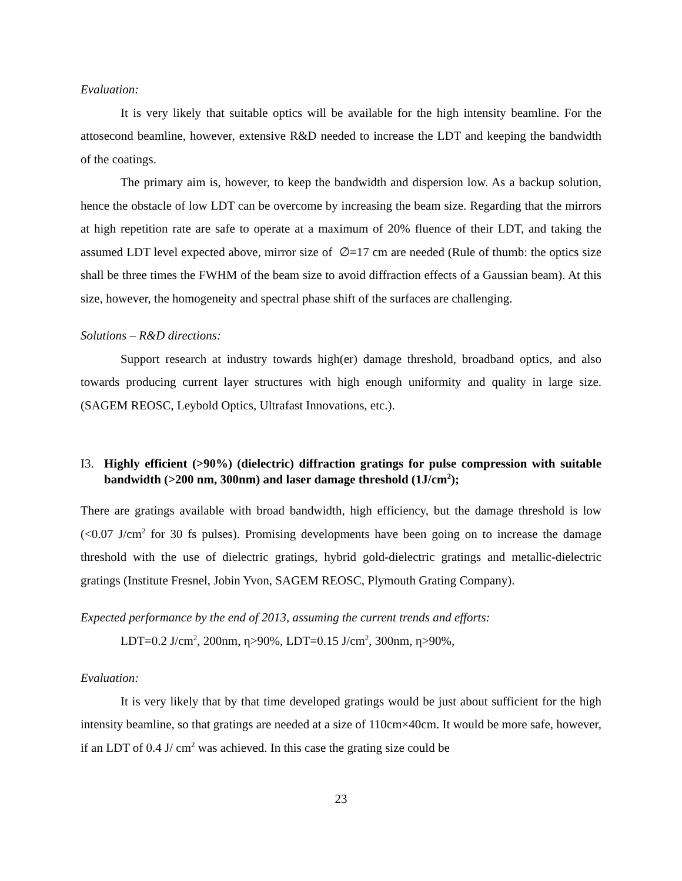Evaluation:
It is very likely that suitable optics will be available for the high intensity beamline. For the attosecond beamline, however, extensive R&D needed to increase the LDT and keeping the bandwidth of the coatings.
The primary aim is, however, to keep the bandwidth and dispersion low. As a backup solution, hence the obstacle of low LDT can be overcome by increasing the beam size. Regarding that the mirrors at high repetition rate are safe to operate at a maximum of 20% fluence of their LDT, and taking the assumed LDT level expected above, mirror size of ∅=17 cm are needed (Rule of thumb: the optics size shall be three times the FWHM of the beam size to avoid diffraction effects of a Gaussian beam). At this size, however, the homogeneity and spectral phase shift of the surfaces are challenging.
Solutions – R&D directions:
Support research at industry towards high(er) damage threshold, broadband optics, and also towards producing current layer structures with high enough uniformity and quality in large size. (SAGEM REOSC, Leybold Optics, Ultrafast Innovations, etc.).
I3. Highly efficient (>90%) (dielectric) diffraction gratings for pulse compression with suitable bandwidth (>200 nm, 300nm) and laser damage threshold (1J/cm<sup>2</sup>);
There are gratings available with broad bandwidth, high efficiency, but the damage threshold is low (<0.07 J/cm<sup>2</sup> for 30 fs pulses). Promising developments have been going on to increase the damage threshold with the use of dielectric gratings, hybrid gold-dielectric gratings and metallic-dielectric gratings (Institute Fresnel, Jobin Yvon, SAGEM REOSC, Plymouth Grating Company).
Expected performance by the end of 2013, assuming the current trends and efforts:
LDT=0.2 J/cm<sup>2</sup>, 200nm, η>90%, LDT=0.15 J/cm<sup>2</sup>, 300nm, η>90%,
Evaluation:
It is very likely that by that time developed gratings would be just about sufficient for the high intensity beamline, so that gratings are needed at a size of 110cm×40cm. It would be more safe, however, if an LDT of 0.4 J/ cm<sup>2</sup> was achieved. In this case the grating size could be
23